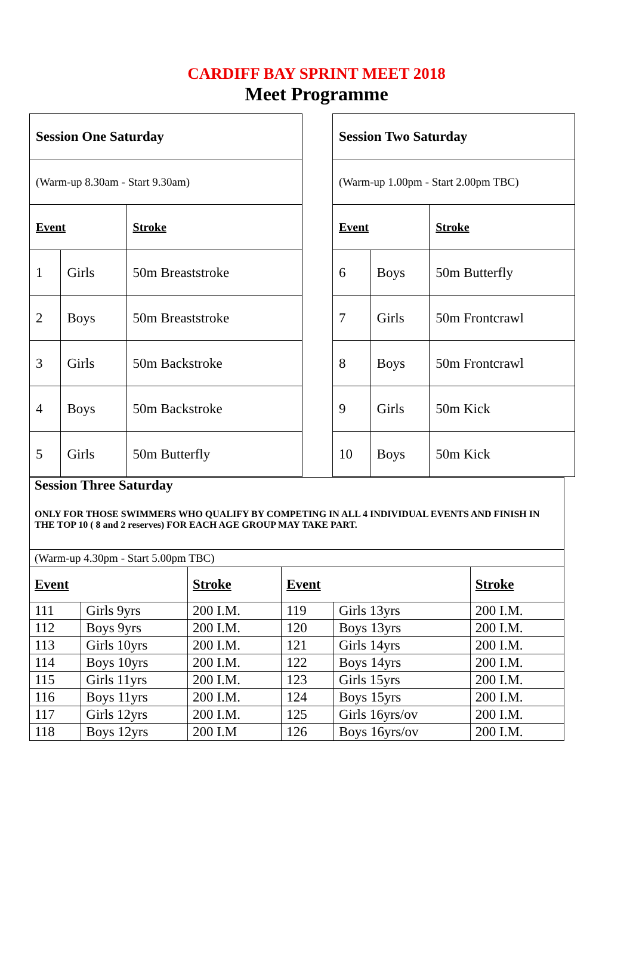CARDIFF BAY SPRINT MEET 2018
Meet Programme
| Session One Saturday | | |
| (Warm-up 8.30am - Start 9.30am) | | |
| Event | | Stroke |
| 1 | Girls | 50m Breaststroke |
| 2 | Boys | 50m Breaststroke |
| 3 | Girls | 50m Backstroke |
| 4 | Boys | 50m Backstroke |
| 5 | Girls | 50m Butterfly |
| Session Two Saturday | | |
| (Warm-up 1.00pm - Start 2.00pm TBC) | | |
| Event | | Stroke |
| 6 | Boys | 50m Butterfly |
| 7 | Girls | 50m Frontcrawl |
| 8 | Boys | 50m Frontcrawl |
| 9 | Girls | 50m Kick |
| 10 | Boys | 50m Kick |
| Session Three Saturday ONLY FOR THOSE SWIMMERS WHO QUALIFY BY COMPETING IN ALL 4 INDIVIDUAL EVENTS AND FINISH IN THE TOP 10 ( 8 and 2 reserves) FOR EACH AGE GROUP MAY TAKE PART. | | | | | |
| (Warm-up 4.30pm - Start 5.00pm TBC) | | | | | |
| Event | | Stroke | Event | | Stroke |
| 111 | Girls 9yrs | 200 I.M. | 119 | Girls 13yrs | 200 I.M. |
| 112 | Boys 9yrs | 200 I.M. | 120 | Boys 13yrs | 200 I.M. |
| 113 | Girls 10yrs | 200 I.M. | 121 | Girls 14yrs | 200 I.M. |
| 114 | Boys 10yrs | 200 I.M. | 122 | Boys 14yrs | 200 I.M. |
| 115 | Girls 11yrs | 200 I.M. | 123 | Girls 15yrs | 200 I.M. |
| 116 | Boys 11yrs | 200 I.M. | 124 | Boys 15yrs | 200 I.M. |
| 117 | Girls 12yrs | 200 I.M. | 125 | Girls 16yrs/ov | 200 I.M. |
| 118 | Boys 12yrs | 200 I.M | 126 | Boys 16yrs/ov | 200 I.M. |